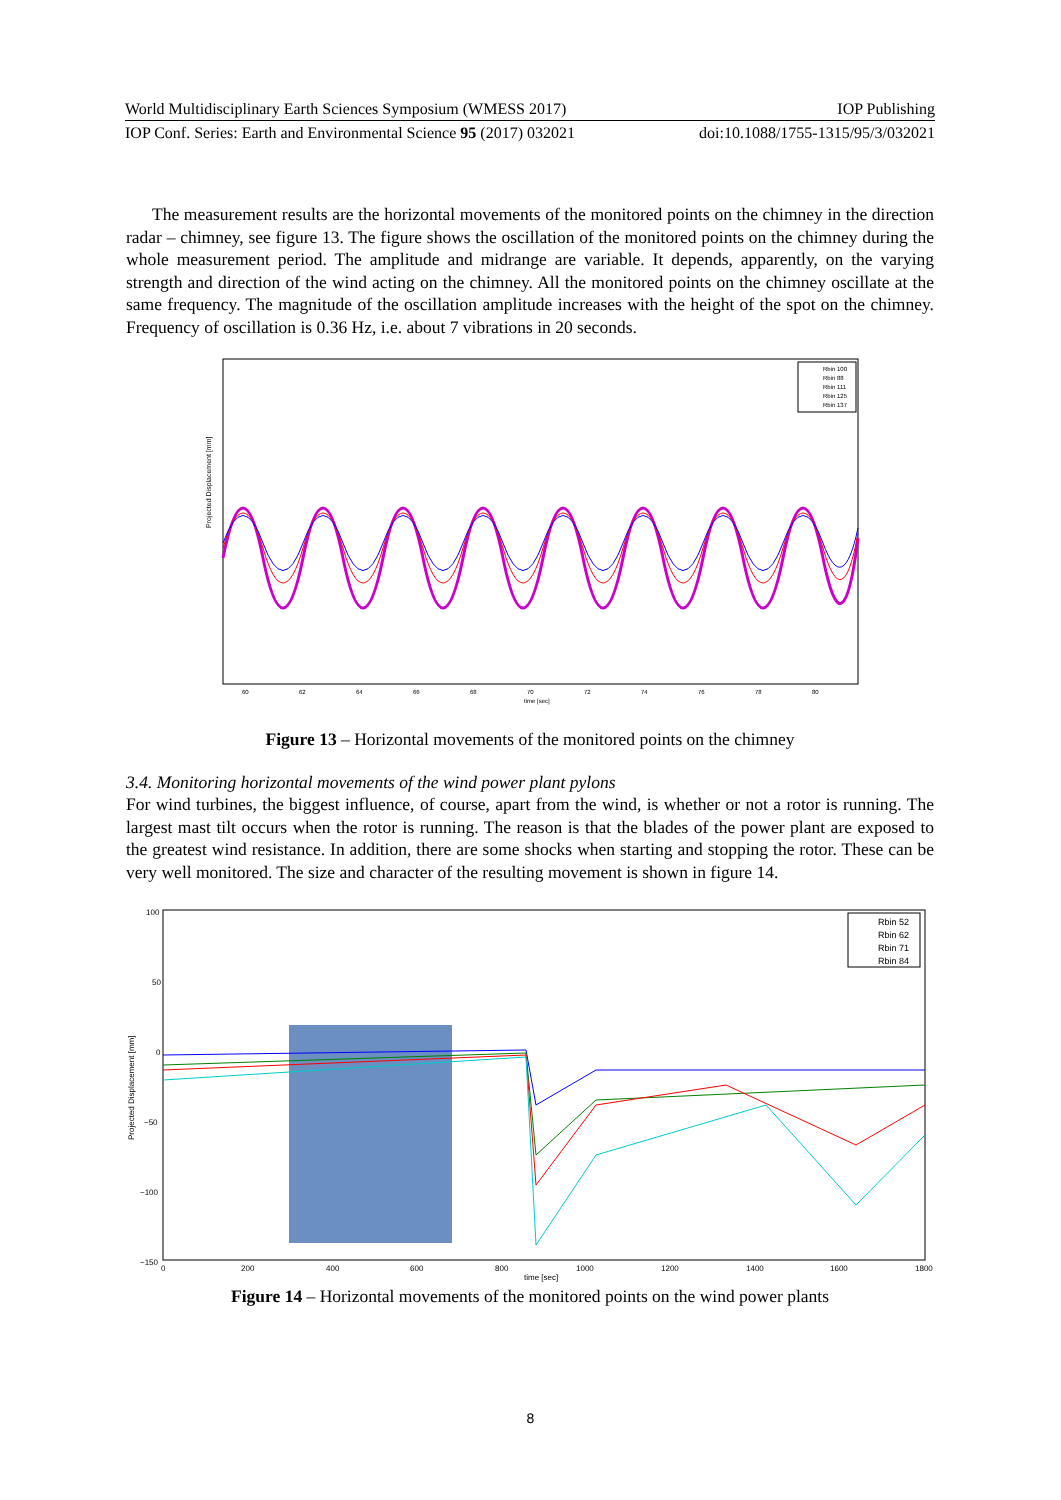World Multidisciplinary Earth Sciences Symposium (WMESS 2017) IOP Publishing
IOP Conf. Series: Earth and Environmental Science 95 (2017) 032021 doi:10.1088/1755-1315/95/3/032021
The measurement results are the horizontal movements of the monitored points on the chimney in the direction radar – chimney, see figure 13. The figure shows the oscillation of the monitored points on the chimney during the whole measurement period. The amplitude and midrange are variable. It depends, apparently, on the varying strength and direction of the wind acting on the chimney. All the monitored points on the chimney oscillate at the same frequency. The magnitude of the oscillation amplitude increases with the height of the spot on the chimney. Frequency of oscillation is 0.36 Hz, i.e. about 7 vibrations in 20 seconds.
Projected Displacement [mm]
Rbin 100
Rbin 88
Rbin 111
Rbin 125
Rbin 137
60
62
64
66
68
70
72
74
76
78
80
time [sec]
Figure 13 – Horizontal movements of the monitored points on the chimney
3.4. Monitoring horizontal movements of the wind power plant pylons
For wind turbines, the biggest influence, of course, apart from the wind, is whether or not a rotor is running. The largest mast tilt occurs when the rotor is running. The reason is that the blades of the power plant are exposed to the greatest wind resistance. In addition, there are some shocks when starting and stopping the rotor. These can be very well monitored. The size and character of the resulting movement is shown in figure 14.
100
50
0
−50
−100
−150
Projected Displacement [mm]
Rbin 52
Rbin 62
Rbin 71
Rbin 84
0
200
400
600
800
1000
1200
1400
1600
1800
time [sec]
Figure 14 – Horizontal movements of the monitored points on the wind power plants
8